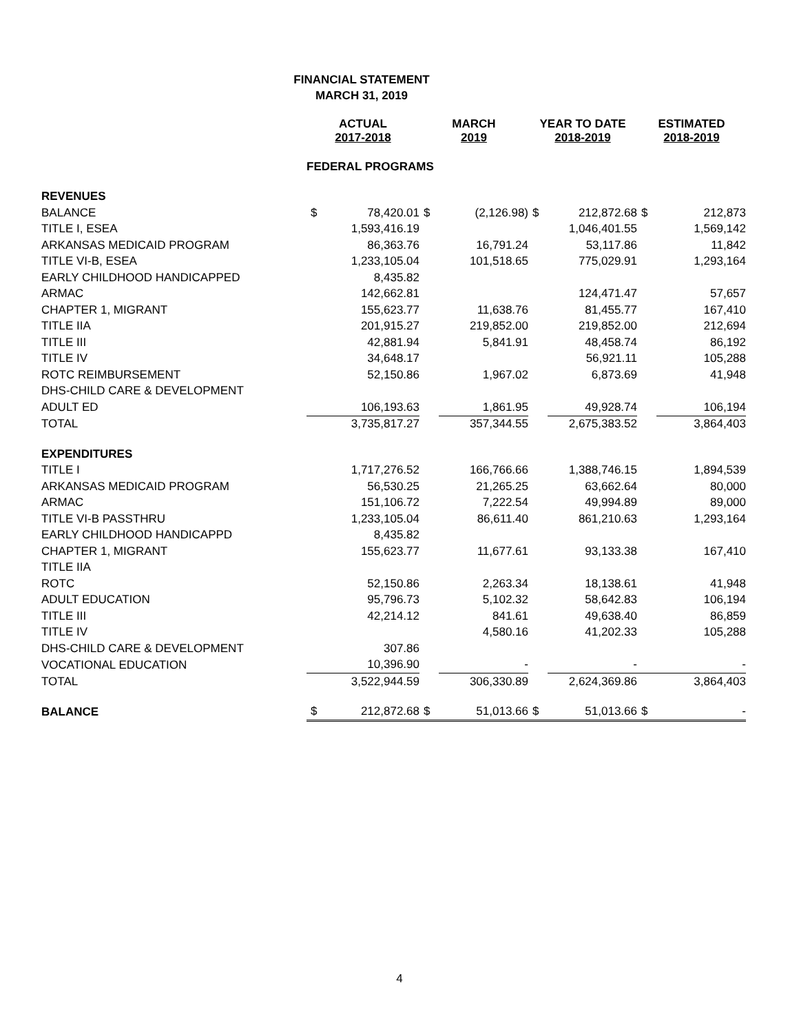FINANCIAL STATEMENT
MARCH 31, 2019
| | ACTUAL 2017-2018 | | MARCH 2019 | | YEAR TO DATE 2018-2019 | | ESTIMATED 2018-2019 | |
| --- | --- | --- | --- | --- | --- | --- | --- | --- |
| | FEDERAL PROGRAMS | | | | | | | |
| REVENUES | | | | | | | | |
| BALANCE | $ | 78,420.01 | $ | (2,126.98) | $ | 212,872.68 | $ | 212,873 |
| TITLE I, ESEA | | 1,593,416.19 | | | | 1,046,401.55 | | 1,569,142 |
| ARKANSAS MEDICAID PROGRAM | | 86,363.76 | | 16,791.24 | | 53,117.86 | | 11,842 |
| TITLE VI-B, ESEA | | 1,233,105.04 | | 101,518.65 | | 775,029.91 | | 1,293,164 |
| EARLY CHILDHOOD HANDICAPPED | | 8,435.82 | | | | | | |
| ARMAC | | 142,662.81 | | | | 124,471.47 | | 57,657 |
| CHAPTER 1, MIGRANT | | 155,623.77 | | 11,638.76 | | 81,455.77 | | 167,410 |
| TITLE IIA | | 201,915.27 | | 219,852.00 | | 219,852.00 | | 212,694 |
| TITLE III | | 42,881.94 | | 5,841.91 | | 48,458.74 | | 86,192 |
| TITLE IV | | 34,648.17 | | | | 56,921.11 | | 105,288 |
| ROTC REIMBURSEMENT | | 52,150.86 | | 1,967.02 | | 6,873.69 | | 41,948 |
| DHS-CHILD CARE & DEVELOPMENT | | | | | | | | |
| ADULT ED | | 106,193.63 | | 1,861.95 | | 49,928.74 | | 106,194 |
| TOTAL | | 3,735,817.27 | | 357,344.55 | | 2,675,383.52 | | 3,864,403 |
| EXPENDITURES | | | | | | | | |
| TITLE I | | 1,717,276.52 | | 166,766.66 | | 1,388,746.15 | | 1,894,539 |
| ARKANSAS MEDICAID PROGRAM | | 56,530.25 | | 21,265.25 | | 63,662.64 | | 80,000 |
| ARMAC | | 151,106.72 | | 7,222.54 | | 49,994.89 | | 89,000 |
| TITLE VI-B PASSTHRU | | 1,233,105.04 | | 86,611.40 | | 861,210.63 | | 1,293,164 |
| EARLY CHILDHOOD HANDICAPPD | | 8,435.82 | | | | | | |
| CHAPTER 1, MIGRANT | | 155,623.77 | | 11,677.61 | | 93,133.38 | | 167,410 |
| TITLE IIA | | | | | | | | |
| ROTC | | 52,150.86 | | 2,263.34 | | 18,138.61 | | 41,948 |
| ADULT EDUCATION | | 95,796.73 | | 5,102.32 | | 58,642.83 | | 106,194 |
| TITLE III | | 42,214.12 | | 841.61 | | 49,638.40 | | 86,859 |
| TITLE IV | | | | 4,580.16 | | 41,202.33 | | 105,288 |
| DHS-CHILD CARE & DEVELOPMENT | | 307.86 | | | | | | |
| VOCATIONAL EDUCATION | | 10,396.90 | | - | | - | | - |
| TOTAL | | 3,522,944.59 | | 306,330.89 | | 2,624,369.86 | | 3,864,403 |
| BALANCE | $ | 212,872.68 | $ | 51,013.66 | $ | 51,013.66 | $ | - |
4